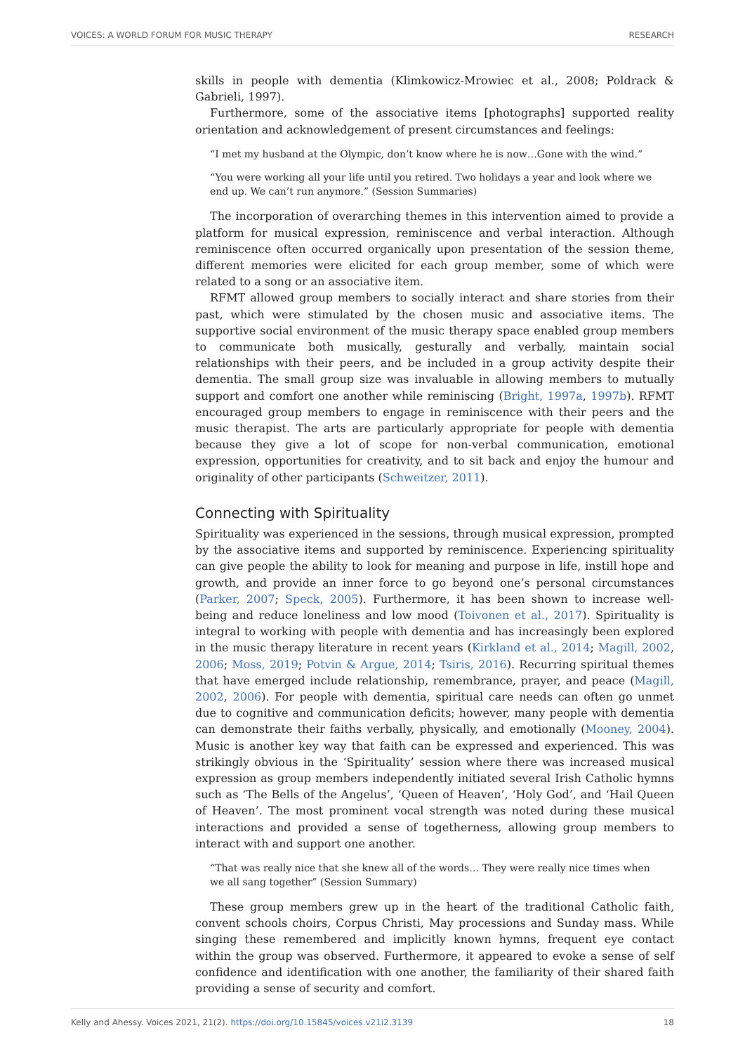VOICES: A WORLD FORUM FOR MUSIC THERAPY RESEARCH
skills in people with dementia (Klimkowicz-Mrowiec et al., 2008; Poldrack & Gabrieli, 1997).
Furthermore, some of the associative items [photographs] supported reality orientation and acknowledgement of present circumstances and feelings:
“I met my husband at the Olympic, don’t know where he is now…Gone with the wind.”
“You were working all your life until you retired. Two holidays a year and look where we end up. We can’t run anymore.” (Session Summaries)
The incorporation of overarching themes in this intervention aimed to provide a platform for musical expression, reminiscence and verbal interaction. Although reminiscence often occurred organically upon presentation of the session theme, different memories were elicited for each group member, some of which were related to a song or an associative item.
RFMT allowed group members to socially interact and share stories from their past, which were stimulated by the chosen music and associative items. The supportive social environment of the music therapy space enabled group members to communicate both musically, gesturally and verbally, maintain social relationships with their peers, and be included in a group activity despite their dementia. The small group size was invaluable in allowing members to mutually support and comfort one another while reminiscing (Bright, 1997a, 1997b). RFMT encouraged group members to engage in reminiscence with their peers and the music therapist. The arts are particularly appropriate for people with dementia because they give a lot of scope for non-verbal communication, emotional expression, opportunities for creativity, and to sit back and enjoy the humour and originality of other participants (Schweitzer, 2011).
Connecting with Spirituality
Spirituality was experienced in the sessions, through musical expression, prompted by the associative items and supported by reminiscence. Experiencing spirituality can give people the ability to look for meaning and purpose in life, instill hope and growth, and provide an inner force to go beyond one’s personal circumstances (Parker, 2007; Speck, 2005). Furthermore, it has been shown to increase well-being and reduce loneliness and low mood (Toivonen et al., 2017). Spirituality is integral to working with people with dementia and has increasingly been explored in the music therapy literature in recent years (Kirkland et al., 2014; Magill, 2002, 2006; Moss, 2019; Potvin & Argue, 2014; Tsiris, 2016). Recurring spiritual themes that have emerged include relationship, remembrance, prayer, and peace (Magill, 2002, 2006). For people with dementia, spiritual care needs can often go unmet due to cognitive and communication deficits; however, many people with dementia can demonstrate their faiths verbally, physically, and emotionally (Mooney, 2004). Music is another key way that faith can be expressed and experienced. This was strikingly obvious in the ‘Spirituality’ session where there was increased musical expression as group members independently initiated several Irish Catholic hymns such as ‘The Bells of the Angelus’, ‘Queen of Heaven’, ‘Holy God’, and ‘Hail Queen of Heaven’. The most prominent vocal strength was noted during these musical interactions and provided a sense of togetherness, allowing group members to interact with and support one another.
“That was really nice that she knew all of the words… They were really nice times when we all sang together” (Session Summary)
These group members grew up in the heart of the traditional Catholic faith, convent schools choirs, Corpus Christi, May processions and Sunday mass. While singing these remembered and implicitly known hymns, frequent eye contact within the group was observed. Furthermore, it appeared to evoke a sense of self confidence and identification with one another, the familiarity of their shared faith providing a sense of security and comfort.
Kelly and Ahessy. Voices 2021, 21(2). https://doi.org/10.15845/voices.v21i2.3139 18